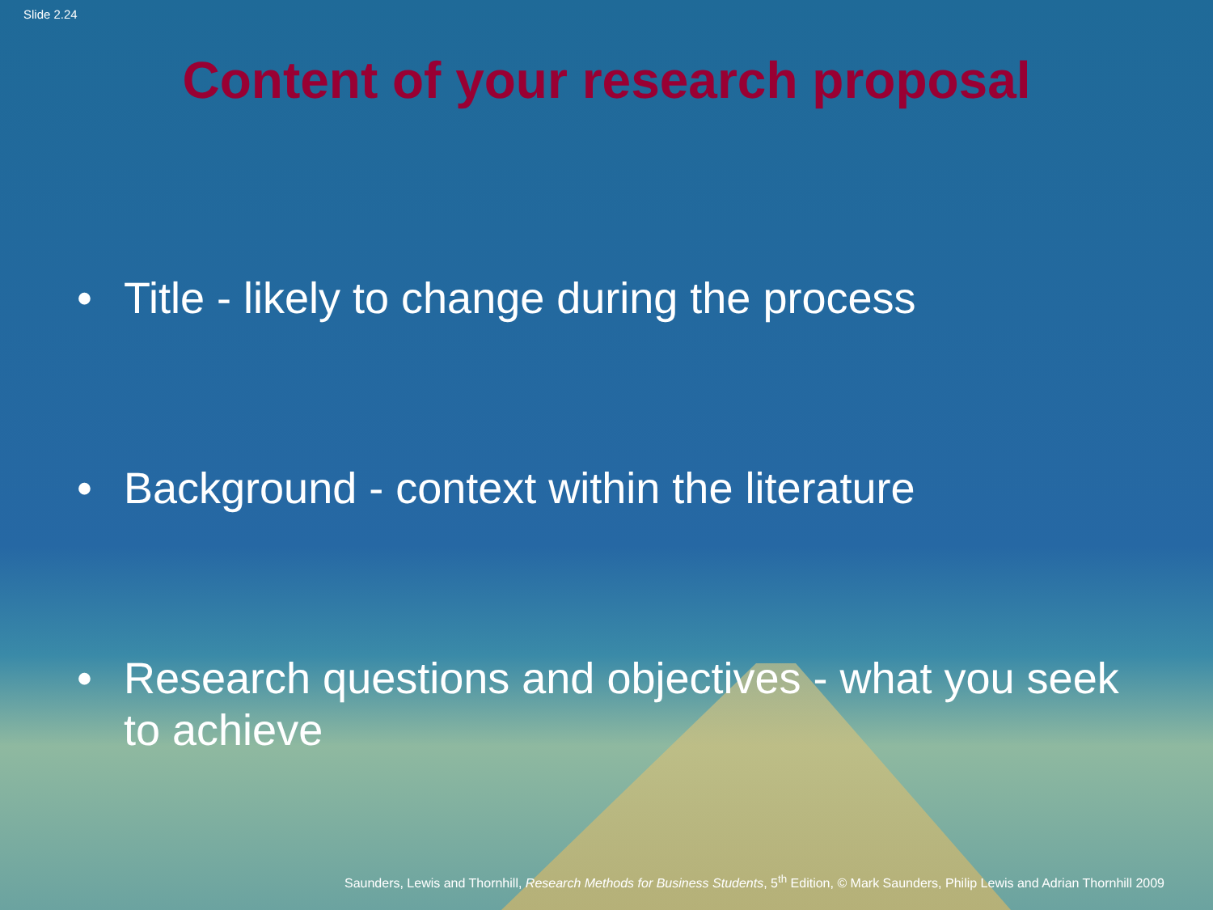Slide 2.24
Content of your research proposal
• Title - likely to change during the process
• Background - context within the literature
• Research questions and objectives - what you seek to achieve
Saunders, Lewis and Thornhill, Research Methods for Business Students, 5<sup>th</sup> Edition, © Mark Saunders, Philip Lewis and Adrian Thornhill 2009